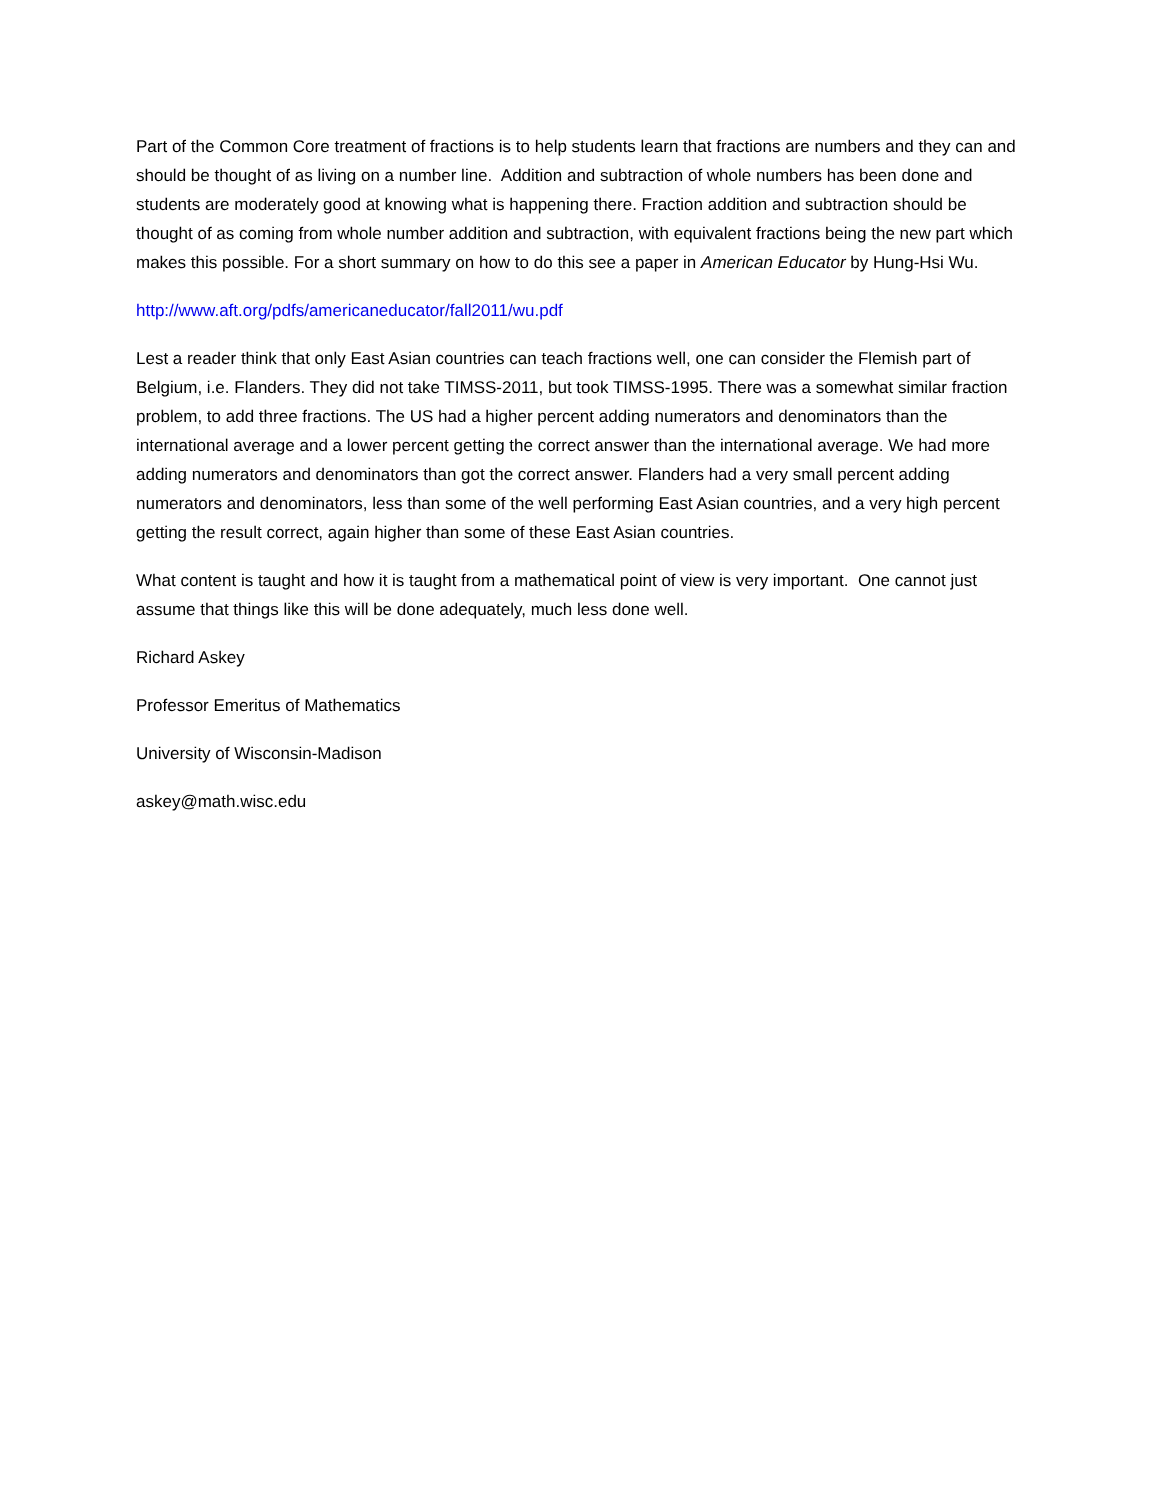Part of the Common Core treatment of fractions is to help students learn that fractions are numbers and they can and should be thought of as living on a number line. Addition and subtraction of whole numbers has been done and students are moderately good at knowing what is happening there. Fraction addition and subtraction should be thought of as coming from whole number addition and subtraction, with equivalent fractions being the new part which makes this possible. For a short summary on how to do this see a paper in American Educator by Hung-Hsi Wu.
http://www.aft.org/pdfs/americaneducator/fall2011/wu.pdf
Lest a reader think that only East Asian countries can teach fractions well, one can consider the Flemish part of Belgium, i.e. Flanders. They did not take TIMSS-2011, but took TIMSS-1995. There was a somewhat similar fraction problem, to add three fractions. The US had a higher percent adding numerators and denominators than the international average and a lower percent getting the correct answer than the international average. We had more adding numerators and denominators than got the correct answer. Flanders had a very small percent adding numerators and denominators, less than some of the well performing East Asian countries, and a very high percent getting the result correct, again higher than some of these East Asian countries.
What content is taught and how it is taught from a mathematical point of view is very important. One cannot just assume that things like this will be done adequately, much less done well.
Richard Askey
Professor Emeritus of Mathematics
University of Wisconsin-Madison
askey@math.wisc.edu